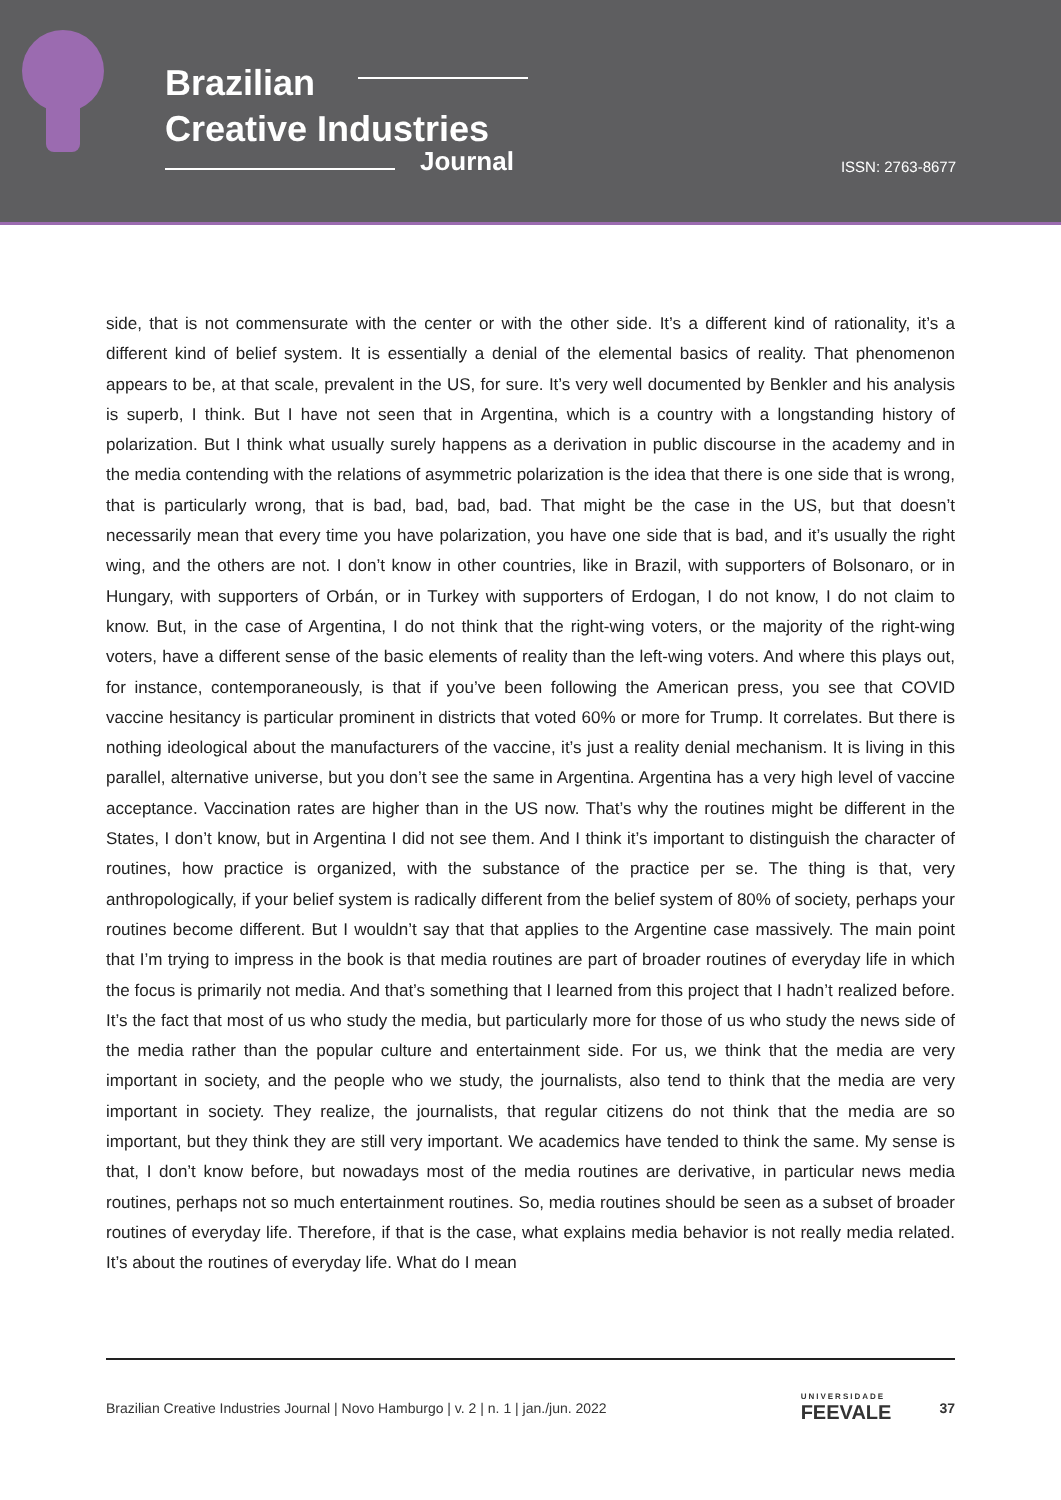Brazilian
Creative Industries
Journal ISSN: 2763-8677
side, that is not commensurate with the center or with the other side. It’s a different kind of rationality, it’s a different kind of belief system. It is essentially a denial of the elemental basics of reality. That phenomenon appears to be, at that scale, prevalent in the US, for sure. It’s very well documented by Benkler and his analysis is superb, I think. But I have not seen that in Argentina, which is a country with a longstanding history of polarization. But I think what usually surely happens as a derivation in public discourse in the academy and in the media contending with the relations of asymmetric polarization is the idea that there is one side that is wrong, that is particularly wrong, that is bad, bad, bad, bad. That might be the case in the US, but that doesn’t necessarily mean that every time you have polarization, you have one side that is bad, and it’s usually the right wing, and the others are not. I don’t know in other countries, like in Brazil, with supporters of Bolsonaro, or in Hungary, with supporters of Orbán, or in Turkey with supporters of Erdogan, I do not know, I do not claim to know. But, in the case of Argentina, I do not think that the right-wing voters, or the majority of the right-wing voters, have a different sense of the basic elements of reality than the left-wing voters. And where this plays out, for instance, contemporaneously, is that if you’ve been following the American press, you see that COVID vaccine hesitancy is particular prominent in districts that voted 60% or more for Trump. It correlates. But there is nothing ideological about the manufacturers of the vaccine, it’s just a reality denial mechanism. It is living in this parallel, alternative universe, but you don’t see the same in Argentina. Argentina has a very high level of vaccine acceptance. Vaccination rates are higher than in the US now. That’s why the routines might be different in the States, I don’t know, but in Argentina I did not see them. And I think it’s important to distinguish the character of routines, how practice is organized, with the substance of the practice per se. The thing is that, very anthropologically, if your belief system is radically different from the belief system of 80% of society, perhaps your routines become different. But I wouldn’t say that that applies to the Argentine case massively. The main point that I’m trying to impress in the book is that media routines are part of broader routines of everyday life in which the focus is primarily not media. And that’s something that I learned from this project that I hadn’t realized before. It’s the fact that most of us who study the media, but particularly more for those of us who study the news side of the media rather than the popular culture and entertainment side. For us, we think that the media are very important in society, and the people who we study, the journalists, also tend to think that the media are very important in society. They realize, the journalists, that regular citizens do not think that the media are so important, but they think they are still very important. We academics have tended to think the same. My sense is that, I don’t know before, but nowadays most of the media routines are derivative, in particular news media routines, perhaps not so much entertainment routines. So, media routines should be seen as a subset of broader routines of everyday life. Therefore, if that is the case, what explains media behavior is not really media related. It’s about the routines of everyday life. What do I mean
Brazilian Creative Industries Journal | Novo Hamburgo | v. 2 | n. 1 | jan./jun. 2022 UNIVERSIDADE
FEEVALE 37